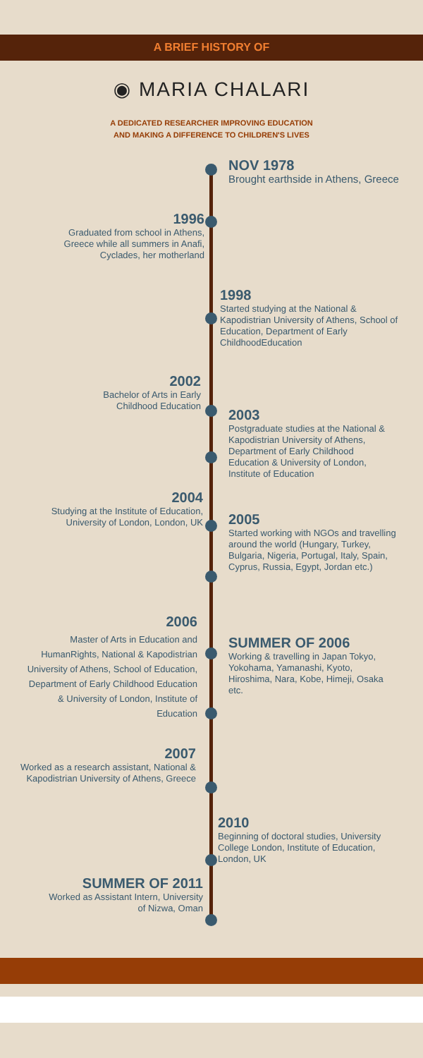A BRIEF HISTORY OF
◉ MARIA CHALARI
A DEDICATED RESEARCHER IMPROVING EDUCATION
AND MAKING A DIFFERENCE TO CHILDREN'S LIVES
NOV 1978
Brought earthside in Athens, Greece
1996
Graduated from school in Athens, Greece while all summers in Anafi, Cyclades, her motherland
1998
Started studying at the National & Kapodistrian University of Athens, School of Education, Department of Early ChildhoodEducation
2002
Bachelor of Arts in Early Childhood Education
2003
Postgraduate studies at the National & Kapodistrian University of Athens, Department of Early Childhood Education & University of London, Institute of Education
2004
Studying at the Institute of Education, University of London, London, UK
2005
Started working with NGOs and travelling around the world (Hungary, Turkey, Bulgaria, Nigeria, Portugal, Italy, Spain, Cyprus, Russia, Egypt, Jordan etc.)
2006
Master of Arts in Education and HumanRights, National & Kapodistrian University of Athens, School of Education, Department of Early Childhood Education & University of London, Institute of Education
SUMMER OF 2006
Working & travelling in Japan Tokyo, Yokohama, Yamanashi, Kyoto, Hiroshima, Nara, Kobe, Himeji, Osaka etc.
2007
Worked as a research assistant, National & Kapodistrian University of Athens, Greece
2010
Beginning of doctoral studies, University College London, Institute of Education, London, UK
SUMMER OF 2011
Worked as Assistant Intern, University of Nizwa, Oman